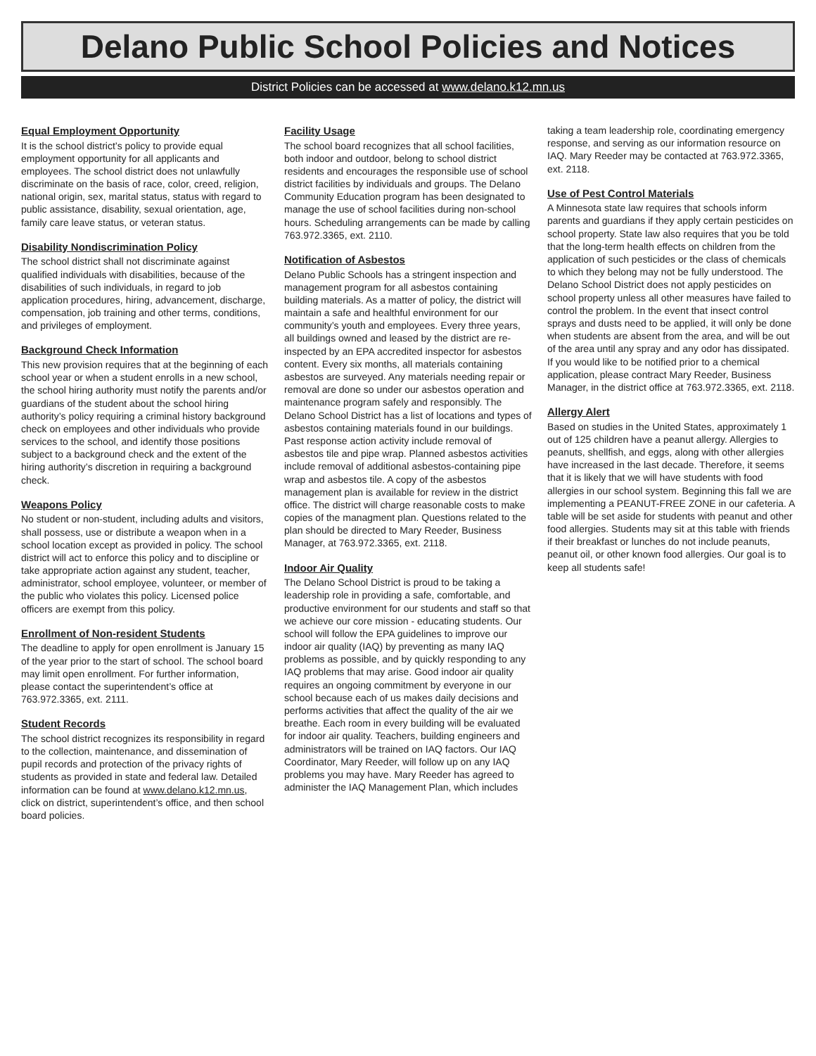Delano Public School Policies and Notices
District Policies can be accessed at www.delano.k12.mn.us
Equal Employment Opportunity
It is the school district’s policy to provide equal employment opportunity for all applicants and employees. The school district does not unlawfully discriminate on the basis of race, color, creed, religion, national origin, sex, marital status, status with regard to public assistance, disability, sexual orientation, age, family care leave status, or veteran status.
Disability Nondiscrimination Policy
The school district shall not discriminate against qualified individuals with disabilities, because of the disabilities of such individuals, in regard to job application procedures, hiring, advancement, discharge, compensation, job training and other terms, conditions, and privileges of employment.
Background Check Information
This new provision requires that at the beginning of each school year or when a student enrolls in a new school, the school hiring authority must notify the parents and/or guardians of the student about the school hiring authority’s policy requiring a criminal history background check on employees and other individuals who provide services to the school, and identify those positions subject to a background check and the extent of the hiring authority’s discretion in requiring a background check.
Weapons Policy
No student or non-student, including adults and visitors, shall possess, use or distribute a weapon when in a school location except as provided in policy. The school district will act to enforce this policy and to discipline or take appropriate action against any student, teacher, administrator, school employee, volunteer, or member of the public who violates this policy. Licensed police officers are exempt from this policy.
Enrollment of Non-resident Students
The deadline to apply for open enrollment is January 15 of the year prior to the start of school. The school board may limit open enrollment. For further information, please contact the superintendent’s office at 763.972.3365, ext. 2111.
Student Records
The school district recognizes its responsibility in regard to the collection, maintenance, and dissemination of pupil records and protection of the privacy rights of students as provided in state and federal law. Detailed information can be found at www.delano.k12.mn.us, click on district, superintendent’s office, and then school board policies.
Facility Usage
The school board recognizes that all school facilities, both indoor and outdoor, belong to school district residents and encourages the responsible use of school district facilities by individuals and groups. The Delano Community Education program has been designated to manage the use of school facilities during non-school hours. Scheduling arrangements can be made by calling 763.972.3365, ext. 2110.
Notification of Asbestos
Delano Public Schools has a stringent inspection and management program for all asbestos containing building materials. As a matter of policy, the district will maintain a safe and healthful environment for our community’s youth and employees. Every three years, all buildings owned and leased by the district are re-inspected by an EPA accredited inspector for asbestos content. Every six months, all materials containing asbestos are surveyed. Any materials needing repair or removal are done so under our asbestos operation and maintenance program safely and responsibly. The Delano School District has a list of locations and types of asbestos containing materials found in our buildings. Past response action activity include removal of asbestos tile and pipe wrap. Planned asbestos activities include removal of additional asbestos-containing pipe wrap and asbestos tile. A copy of the asbestos management plan is available for review in the district office. The district will charge reasonable costs to make copies of the managment plan. Questions related to the plan should be directed to Mary Reeder, Business Manager, at 763.972.3365, ext. 2118.
Indoor Air Quality
The Delano School District is proud to be taking a leadership role in providing a safe, comfortable, and productive environment for our students and staff so that we achieve our core mission - educating students. Our school will follow the EPA guidelines to improve our indoor air quality (IAQ) by preventing as many IAQ problems as possible, and by quickly responding to any IAQ problems that may arise. Good indoor air quality requires an ongoing commitment by everyone in our school because each of us makes daily decisions and performs activities that affect the quality of the air we breathe. Each room in every building will be evaluated for indoor air quality. Teachers, building engineers and administrators will be trained on IAQ factors. Our IAQ Coordinator, Mary Reeder, will follow up on any IAQ problems you may have. Mary Reeder has agreed to administer the IAQ Management Plan, which includes
taking a team leadership role, coordinating emergency response, and serving as our information resource on IAQ. Mary Reeder may be contacted at 763.972.3365, ext. 2118.
Use of Pest Control Materials
A Minnesota state law requires that schools inform parents and guardians if they apply certain pesticides on school property. State law also requires that you be told that the long-term health effects on children from the application of such pesticides or the class of chemicals to which they belong may not be fully understood. The Delano School District does not apply pesticides on school property unless all other measures have failed to control the problem. In the event that insect control sprays and dusts need to be applied, it will only be done when students are absent from the area, and will be out of the area until any spray and any odor has dissipated. If you would like to be notified prior to a chemical application, please contract Mary Reeder, Business Manager, in the district office at 763.972.3365, ext. 2118.
Allergy Alert
Based on studies in the United States, approximately 1 out of 125 children have a peanut allergy. Allergies to peanuts, shellfish, and eggs, along with other allergies have increased in the last decade. Therefore, it seems that it is likely that we will have students with food allergies in our school system. Beginning this fall we are implementing a PEANUT-FREE ZONE in our cafeteria. A table will be set aside for students with peanut and other food allergies. Students may sit at this table with friends if their breakfast or lunches do not include peanuts, peanut oil, or other known food allergies. Our goal is to keep all students safe!